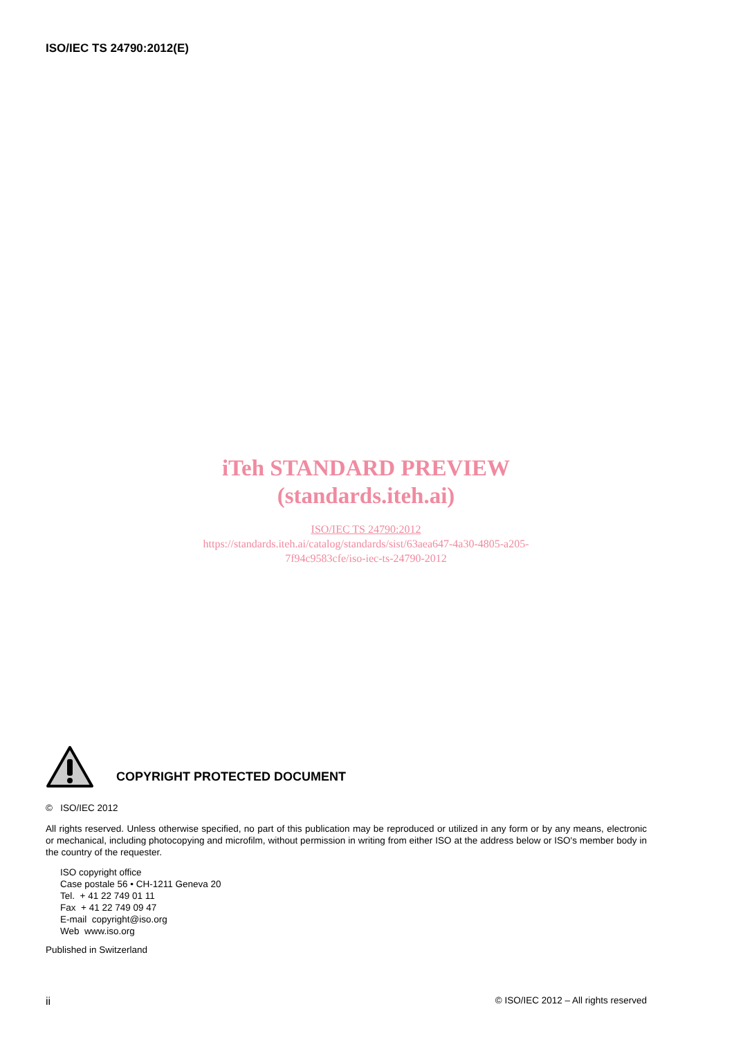ISO/IEC TS 24790:2012(E)
iTeh STANDARD PREVIEW
(standards.iteh.ai)
ISO/IEC TS 24790:2012
https://standards.iteh.ai/catalog/standards/sist/63aea647-4a30-4805-a205-
7f94c9583cfe/iso-iec-ts-24790-2012
COPYRIGHT PROTECTED DOCUMENT
© ISO/IEC 2012
All rights reserved. Unless otherwise specified, no part of this publication may be reproduced or utilized in any form or by any means, electronic or mechanical, including photocopying and microfilm, without permission in writing from either ISO at the address below or ISO's member body in the country of the requester.
ISO copyright office
Case postale 56 • CH-1211 Geneva 20
Tel. + 41 22 749 01 11
Fax + 41 22 749 09 47
E-mail copyright@iso.org
Web www.iso.org
Published in Switzerland
ii © ISO/IEC 2012 – All rights reserved